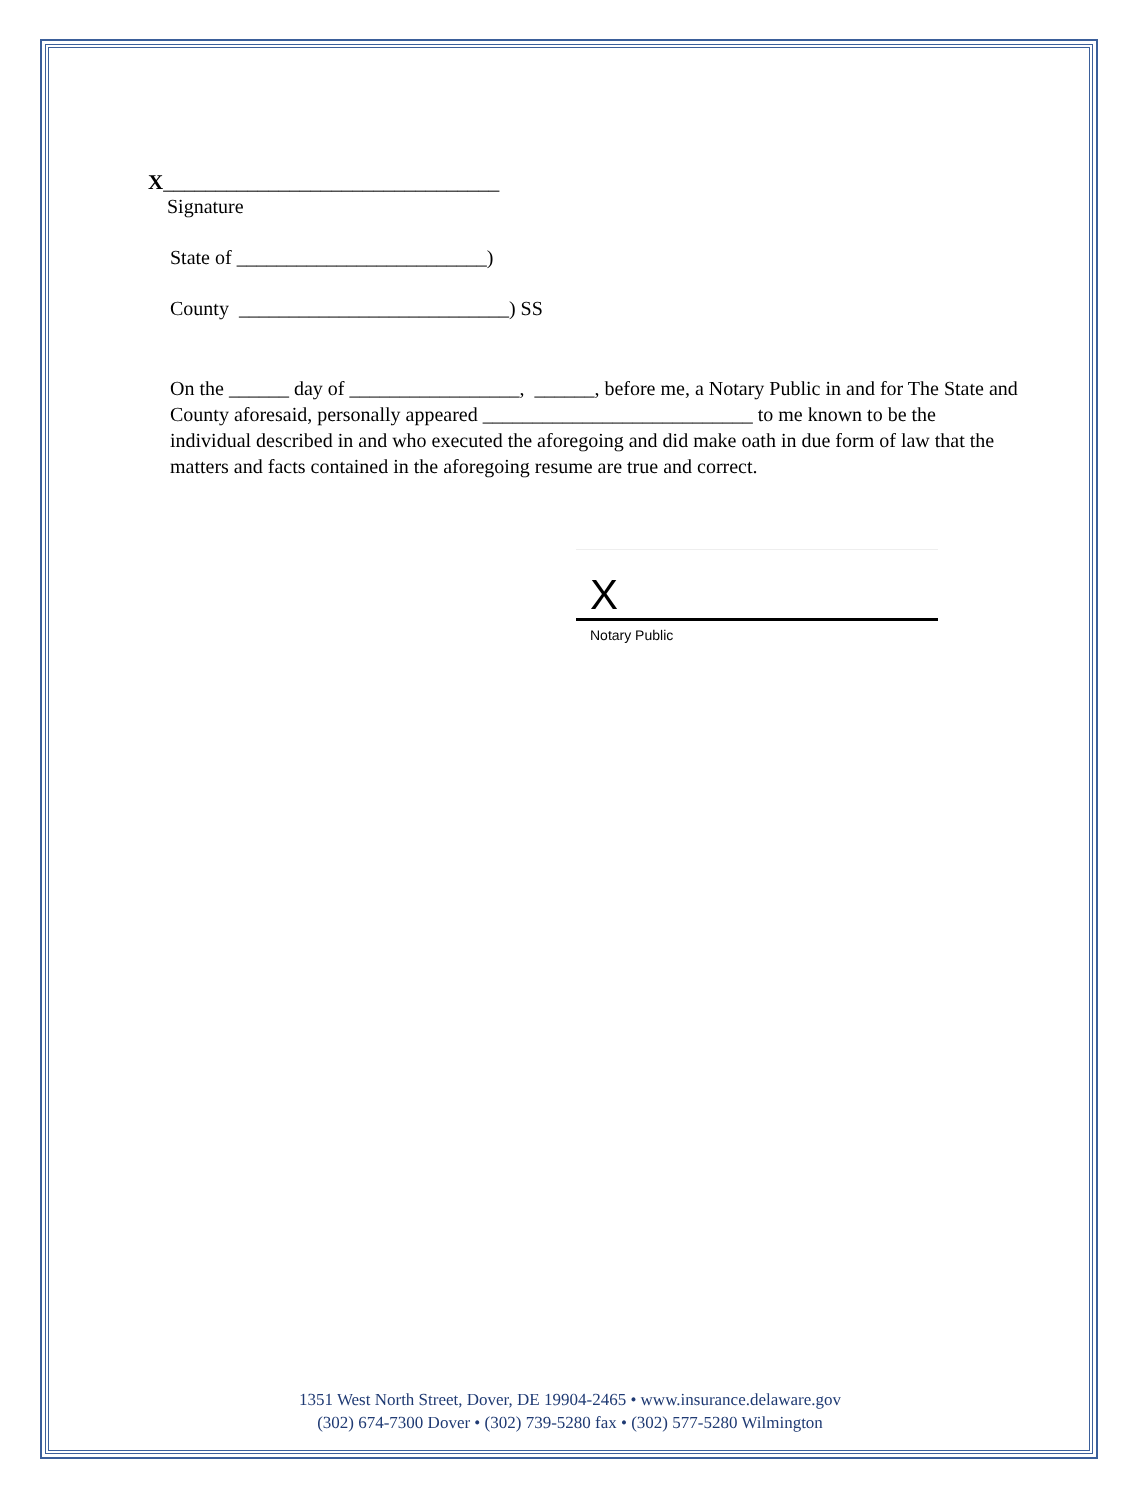X________________________________
Signature
State of _________________________)
County ___________________________) SS
On the ______ day of _________________, ______, before me, a Notary Public in and for The State and County aforesaid, personally appeared ___________________________ to me known to be the individual described in and who executed the aforegoing and did make oath in due form of law that the matters and facts contained in the aforegoing resume are true and correct.
X
Notary Public
1351 West North Street, Dover, DE 19904-2465 • www.insurance.delaware.gov
(302) 674-7300 Dover • (302) 739-5280 fax • (302) 577-5280 Wilmington